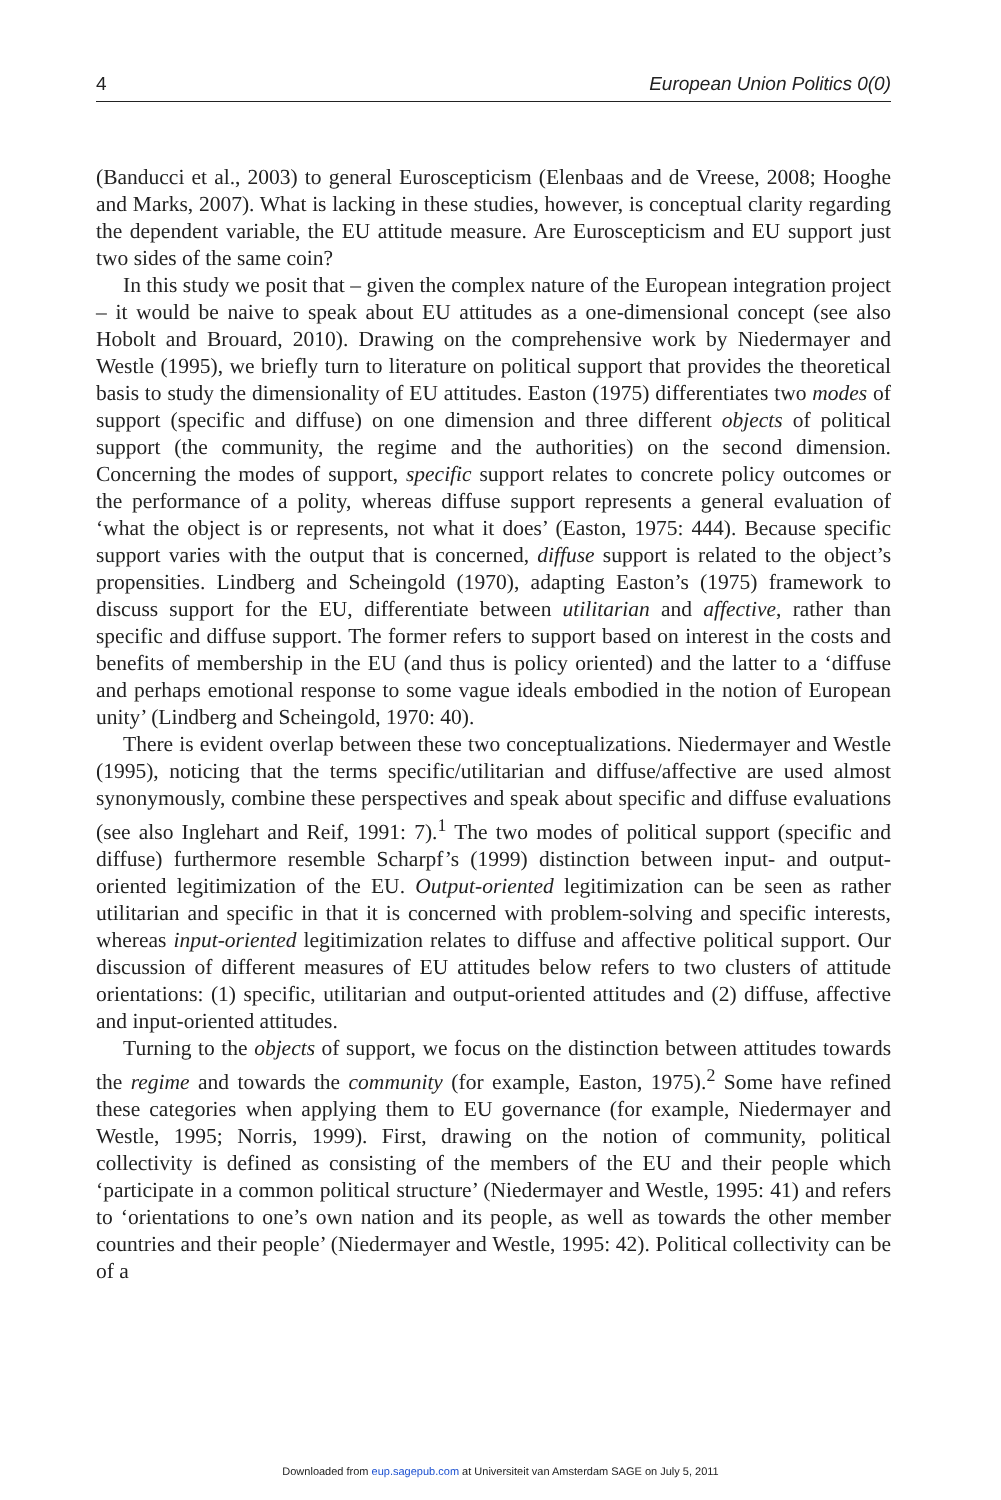4 European Union Politics 0(0)
(Banducci et al., 2003) to general Euroscepticism (Elenbaas and de Vreese, 2008; Hooghe and Marks, 2007). What is lacking in these studies, however, is conceptual clarity regarding the dependent variable, the EU attitude measure. Are Euroscepticism and EU support just two sides of the same coin?
In this study we posit that – given the complex nature of the European integration project – it would be naive to speak about EU attitudes as a one-dimensional concept (see also Hobolt and Brouard, 2010). Drawing on the comprehensive work by Niedermayer and Westle (1995), we briefly turn to literature on political support that provides the theoretical basis to study the dimensionality of EU attitudes. Easton (1975) differentiates two modes of support (specific and diffuse) on one dimension and three different objects of political support (the community, the regime and the authorities) on the second dimension. Concerning the modes of support, specific support relates to concrete policy outcomes or the performance of a polity, whereas diffuse support represents a general evaluation of ‘what the object is or represents, not what it does’ (Easton, 1975: 444). Because specific support varies with the output that is concerned, diffuse support is related to the object’s propensities. Lindberg and Scheingold (1970), adapting Easton’s (1975) framework to discuss support for the EU, differentiate between utilitarian and affective, rather than specific and diffuse support. The former refers to support based on interest in the costs and benefits of membership in the EU (and thus is policy oriented) and the latter to a ‘diffuse and perhaps emotional response to some vague ideals embodied in the notion of European unity’ (Lindberg and Scheingold, 1970: 40).
There is evident overlap between these two conceptualizations. Niedermayer and Westle (1995), noticing that the terms specific/utilitarian and diffuse/affective are used almost synonymously, combine these perspectives and speak about specific and diffuse evaluations (see also Inglehart and Reif, 1991: 7).<sup>1</sup> The two modes of political support (specific and diffuse) furthermore resemble Scharpf’s (1999) distinction between input- and output-oriented legitimization of the EU. Output-oriented legitimization can be seen as rather utilitarian and specific in that it is concerned with problem-solving and specific interests, whereas input-oriented legitimization relates to diffuse and affective political support. Our discussion of different measures of EU attitudes below refers to two clusters of attitude orientations: (1) specific, utilitarian and output-oriented attitudes and (2) diffuse, affective and input-oriented attitudes.
Turning to the objects of support, we focus on the distinction between attitudes towards the regime and towards the community (for example, Easton, 1975).<sup>2</sup> Some have refined these categories when applying them to EU governance (for example, Niedermayer and Westle, 1995; Norris, 1999). First, drawing on the notion of community, political collectivity is defined as consisting of the members of the EU and their people which ‘participate in a common political structure’ (Niedermayer and Westle, 1995: 41) and refers to ‘orientations to one’s own nation and its people, as well as towards the other member countries and their people’ (Niedermayer and Westle, 1995: 42). Political collectivity can be of a
Downloaded from eup.sagepub.com at Universiteit van Amsterdam SAGE on July 5, 2011